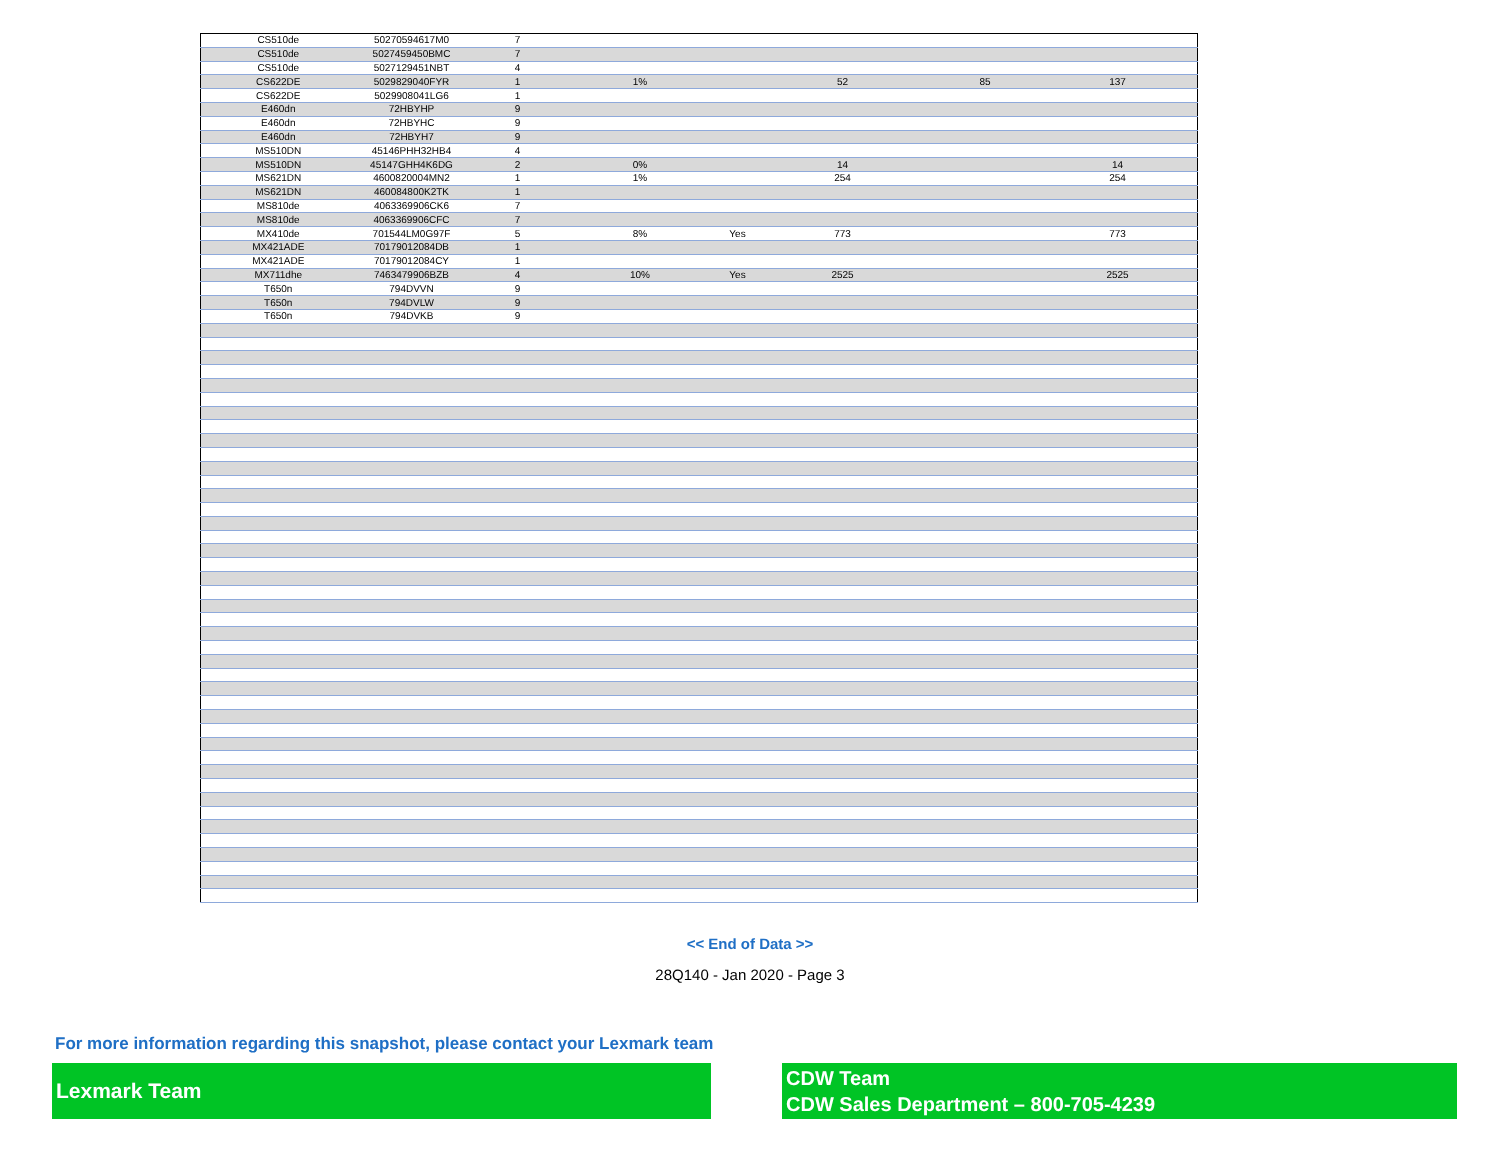| CS510de | 50270594617M0 | 7 | | | | | | |
| CS510de | 5027459450BMC | 7 | | | | | | |
| CS510de | 5027129451NBT | 4 | | | | | | |
| CS622DE | 5029829040FYR | 1 | 1% | | 52 | 85 | 137 | |
| CS622DE | 5029908041LG6 | 1 | | | | | | |
| E460dn | 72HBYHP | 9 | | | | | | |
| E460dn | 72HBYHC | 9 | | | | | | |
| E460dn | 72HBYH7 | 9 | | | | | | |
| MS510DN | 45146PHH32HB4 | 4 | | | | | | |
| MS510DN | 45147GHH4K6DG | 2 | 0% | | 14 | | 14 | |
| MS621DN | 4600820004MN2 | 1 | 1% | | 254 | | 254 | |
| MS621DN | 460084800K2TK | 1 | | | | | | |
| MS810de | 4063369906CK6 | 7 | | | | | | |
| MS810de | 4063369906CFC | 7 | | | | | | |
| MX410de | 701544LM0G97F | 5 | 8% | Yes | 773 | | 773 | |
| MX421ADE | 70179012084DB | 1 | | | | | | |
| MX421ADE | 70179012084CY | 1 | | | | | | |
| MX711dhe | 7463479906BZB | 4 | 10% | Yes | 2525 | | 2525 | |
| T650n | 794DVVN | 9 | | | | | | |
| T650n | 794DVLW | 9 | | | | | | |
| T650n | 794DVKB | 9 | | | | | | |
<< End of Data >>
28Q140 - Jan 2020 - Page 3
For more information regarding this snapshot, please contact your Lexmark team
Lexmark Team
CDW Team
CDW Sales Department – 800-705-4239